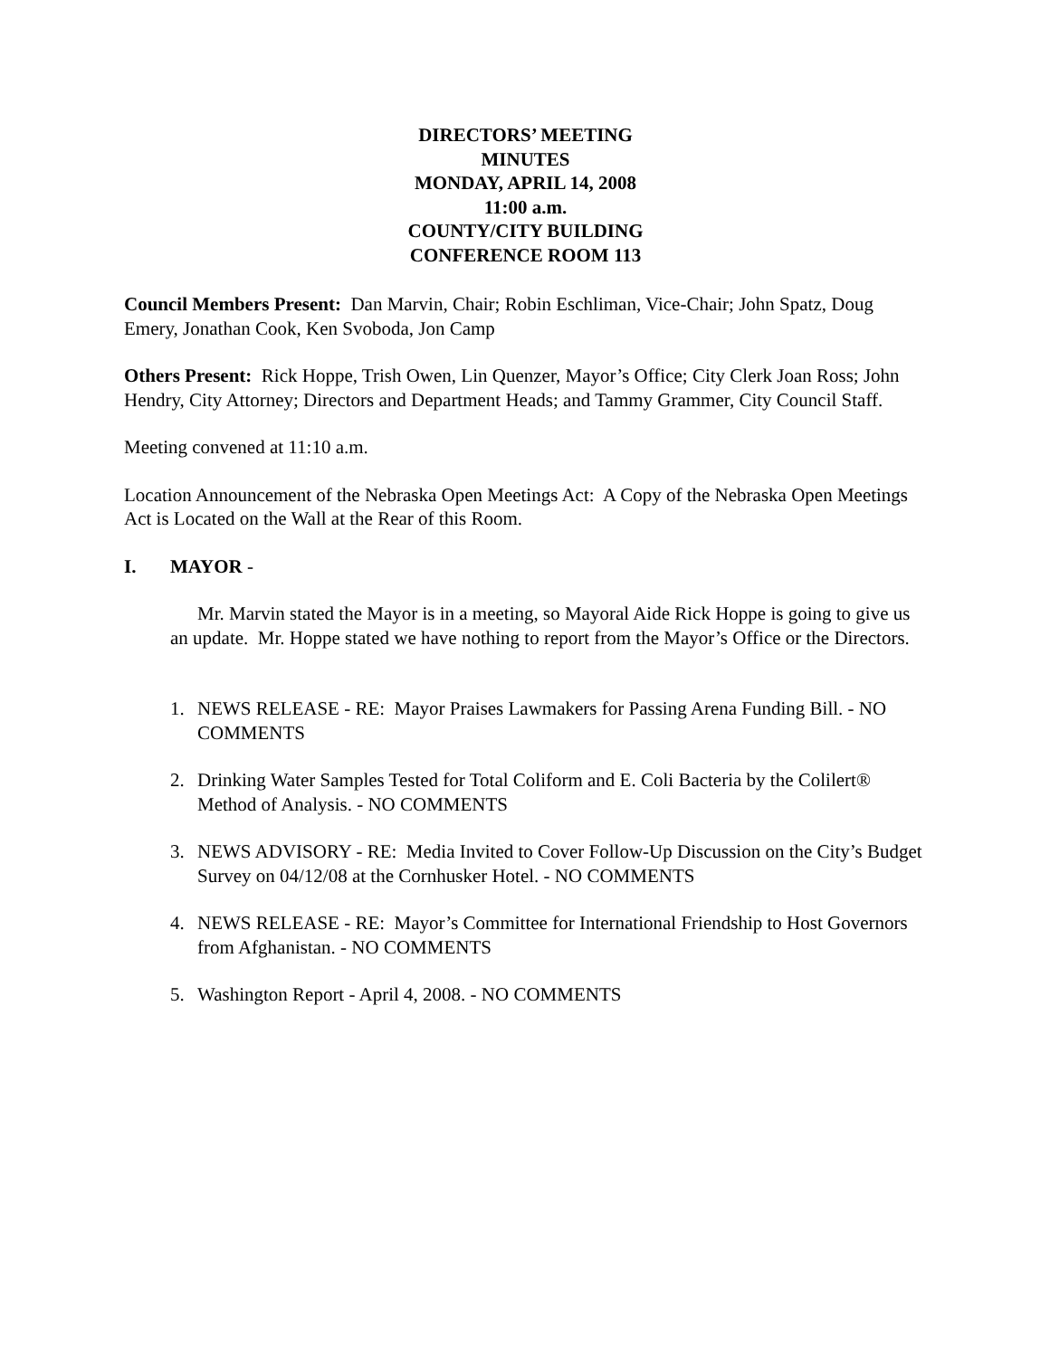DIRECTORS’ MEETING
MINUTES
MONDAY, APRIL 14, 2008
11:00 a.m.
COUNTY/CITY BUILDING
CONFERENCE ROOM 113
Council Members Present: Dan Marvin, Chair; Robin Eschliman, Vice-Chair; John Spatz, Doug Emery, Jonathan Cook, Ken Svoboda, Jon Camp
Others Present: Rick Hoppe, Trish Owen, Lin Quenzer, Mayor’s Office; City Clerk Joan Ross; John Hendry, City Attorney; Directors and Department Heads; and Tammy Grammer, City Council Staff.
Meeting convened at 11:10 a.m.
Location Announcement of the Nebraska Open Meetings Act: A Copy of the Nebraska Open Meetings Act is Located on the Wall at the Rear of this Room.
I. MAYOR -
Mr. Marvin stated the Mayor is in a meeting, so Mayoral Aide Rick Hoppe is going to give us an update. Mr. Hoppe stated we have nothing to report from the Mayor’s Office or the Directors.
1. NEWS RELEASE - RE: Mayor Praises Lawmakers for Passing Arena Funding Bill. - NO COMMENTS
2. Drinking Water Samples Tested for Total Coliform and E. Coli Bacteria by the Colilert® Method of Analysis. - NO COMMENTS
3. NEWS ADVISORY - RE: Media Invited to Cover Follow-Up Discussion on the City’s Budget Survey on 04/12/08 at the Cornhusker Hotel. - NO COMMENTS
4. NEWS RELEASE - RE: Mayor’s Committee for International Friendship to Host Governors from Afghanistan. - NO COMMENTS
5. Washington Report - April 4, 2008. - NO COMMENTS